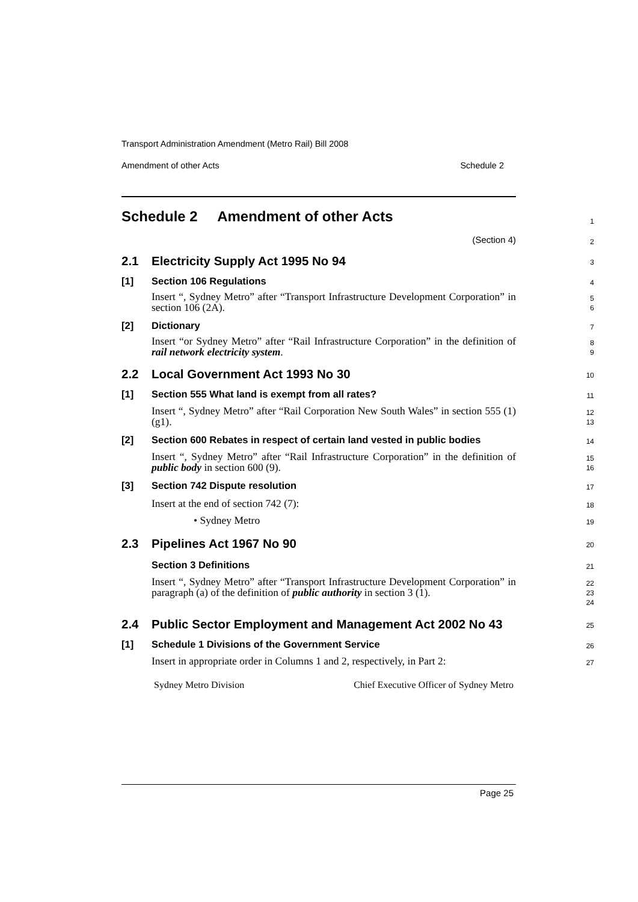Transport Administration Amendment (Metro Rail) Bill 2008
Amendment of other Acts Schedule 2
Schedule 2 Amendment of other Acts
1
(Section 4) 2
2.1 Electricity Supply Act 1995 No 94
3
[1] Section 106 Regulations
4
Insert “, Sydney Metro” after “Transport Infrastructure Development Corporation” in section 106 (2A).
5
6
[2] Dictionary
7
Insert “or Sydney Metro” after “Rail Infrastructure Corporation” in the definition of rail network electricity system.
8
9
2.2 Local Government Act 1993 No 30
10
[1] Section 555 What land is exempt from all rates?
11
Insert “, Sydney Metro” after “Rail Corporation New South Wales” in section 555 (1) (g1).
12
13
[2] Section 600 Rebates in respect of certain land vested in public bodies
14
Insert “, Sydney Metro” after “Rail Infrastructure Corporation” in the definition of public body in section 600 (9).
15
16
[3] Section 742 Dispute resolution
17
Insert at the end of section 742 (7):
18
• Sydney Metro
19
2.3 Pipelines Act 1967 No 90
20
Section 3 Definitions
21
Insert “, Sydney Metro” after “Transport Infrastructure Development Corporation” in paragraph (a) of the definition of public authority in section 3 (1).
22
23
24
2.4 Public Sector Employment and Management Act 2002 No 43
25
[1] Schedule 1 Divisions of the Government Service
26
Insert in appropriate order in Columns 1 and 2, respectively, in Part 2:
27
| Sydney Metro Division | Chief Executive Officer of Sydney Metro |
Page 25